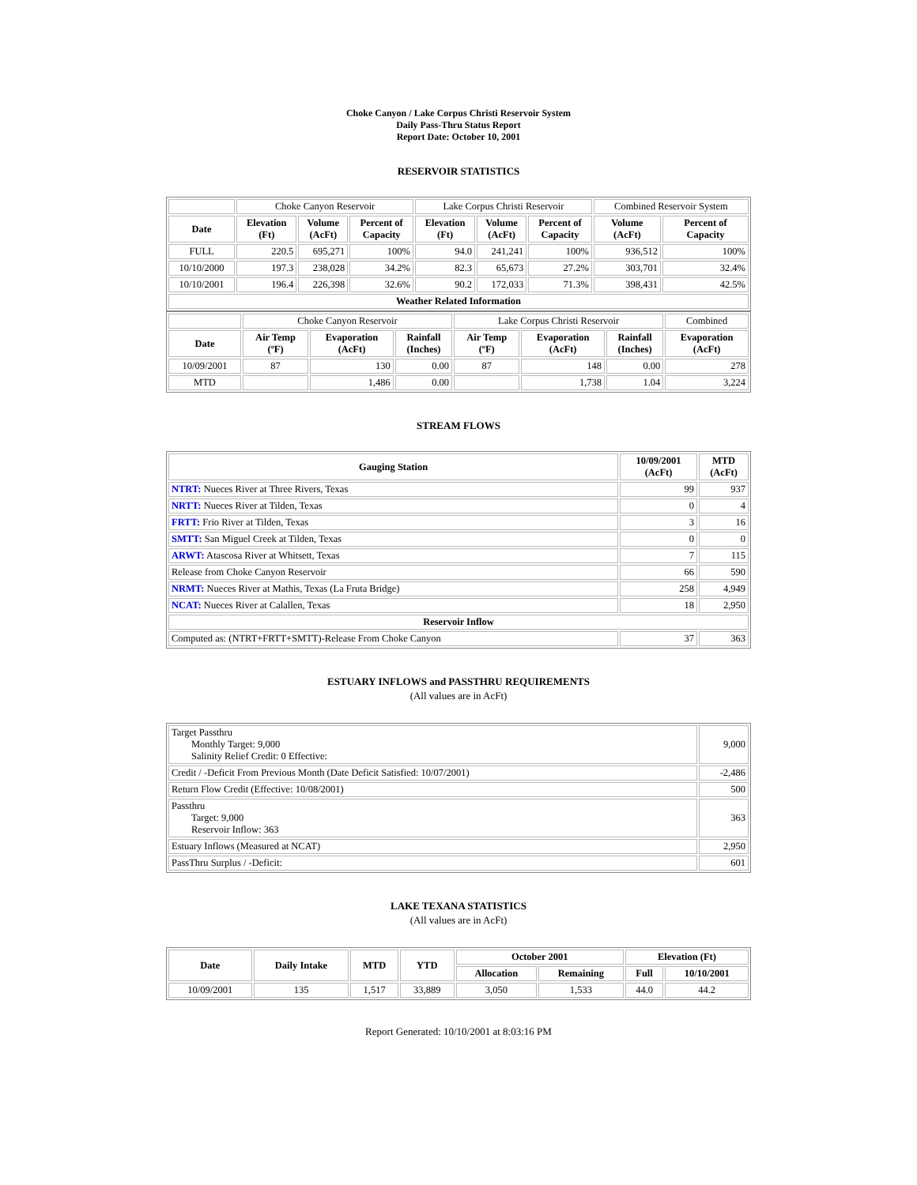Choke Canyon / Lake Corpus Christi Reservoir System
Daily Pass-Thru Status Report
Report Date: October 10, 2001
RESERVOIR STATISTICS
| | Choke Canyon Reservoir | | | Lake Corpus Christi Reservoir | | | Combined Reservoir System | |
| Date | Elevation (Ft) | Volume (AcFt) | Percent of Capacity | Elevation (Ft) | Volume (AcFt) | Percent of Capacity | Volume (AcFt) | Percent of Capacity |
| FULL | 220.5 | 695,271 | 100% | 94.0 | 241,241 | 100% | 936,512 | 100% |
| 10/10/2000 | 197.3 | 238,028 | 34.2% | 82.3 | 65,673 | 27.2% | 303,701 | 32.4% |
| 10/10/2001 | 196.4 | 226,398 | 32.6% | 90.2 | 172,033 | 71.3% | 398,431 | 42.5% |
| Weather Related Information | | | | | | | | |
| | Choke Canyon Reservoir | | | Lake Corpus Christi Reservoir | | | Combined |
| Date | Air Temp (ºF) | Evaporation (AcFt) | Rainfall (Inches) | Air Temp (ºF) | Evaporation (AcFt) | Rainfall (Inches) | Evaporation (AcFt) |
| 10/09/2001 | 87 | 130 | 0.00 | 87 | 148 | 0.00 | 278 |
| MTD | | 1,486 | 0.00 | | 1,738 | 1.04 | 3,224 |
STREAM FLOWS
| Gauging Station | 10/09/2001 (AcFt) | MTD (AcFt) |
| --- | --- | --- |
| NTRT: Nueces River at Three Rivers, Texas | 99 | 937 |
| NRTT: Nueces River at Tilden, Texas | 0 | 4 |
| FRTT: Frio River at Tilden, Texas | 3 | 16 |
| SMTT: San Miguel Creek at Tilden, Texas | 0 | 0 |
| ARWT: Atascosa River at Whitsett, Texas | 7 | 115 |
| Release from Choke Canyon Reservoir | 66 | 590 |
| NRMT: Nueces River at Mathis, Texas (La Fruta Bridge) | 258 | 4,949 |
| NCAT: Nueces River at Calallen, Texas | 18 | 2,950 |
| Reservoir Inflow | | |
| Computed as: (NTRT+FRTT+SMTT)-Release From Choke Canyon | 37 | 363 |
ESTUARY INFLOWS and PASSTHRU REQUIREMENTS
(All values are in AcFt)
| Target Passthru Monthly Target: 9,000 Salinity Relief Credit: 0 Effective: | 9,000 |
| Credit / -Deficit From Previous Month (Date Deficit Satisfied: 10/07/2001) | -2,486 |
| Return Flow Credit (Effective: 10/08/2001) | 500 |
| Passthru Target: 9,000 Reservoir Inflow: 363 | 363 |
| Estuary Inflows (Measured at NCAT) | 2,950 |
| PassThru Surplus / -Deficit: | 601 |
LAKE TEXANA STATISTICS
(All values are in AcFt)
| Date | Daily Intake | MTD | YTD | October 2001 | | Elevation (Ft) | |
| --- | --- | --- | --- | --- | --- | --- | --- |
| | | | | Allocation | Remaining | Full | 10/10/2001 |
| 10/09/2001 | 135 | 1,517 | 33,889 | 3,050 | 1,533 | 44.0 | 44.2 |
Report Generated: 10/10/2001 at 8:03:16 PM